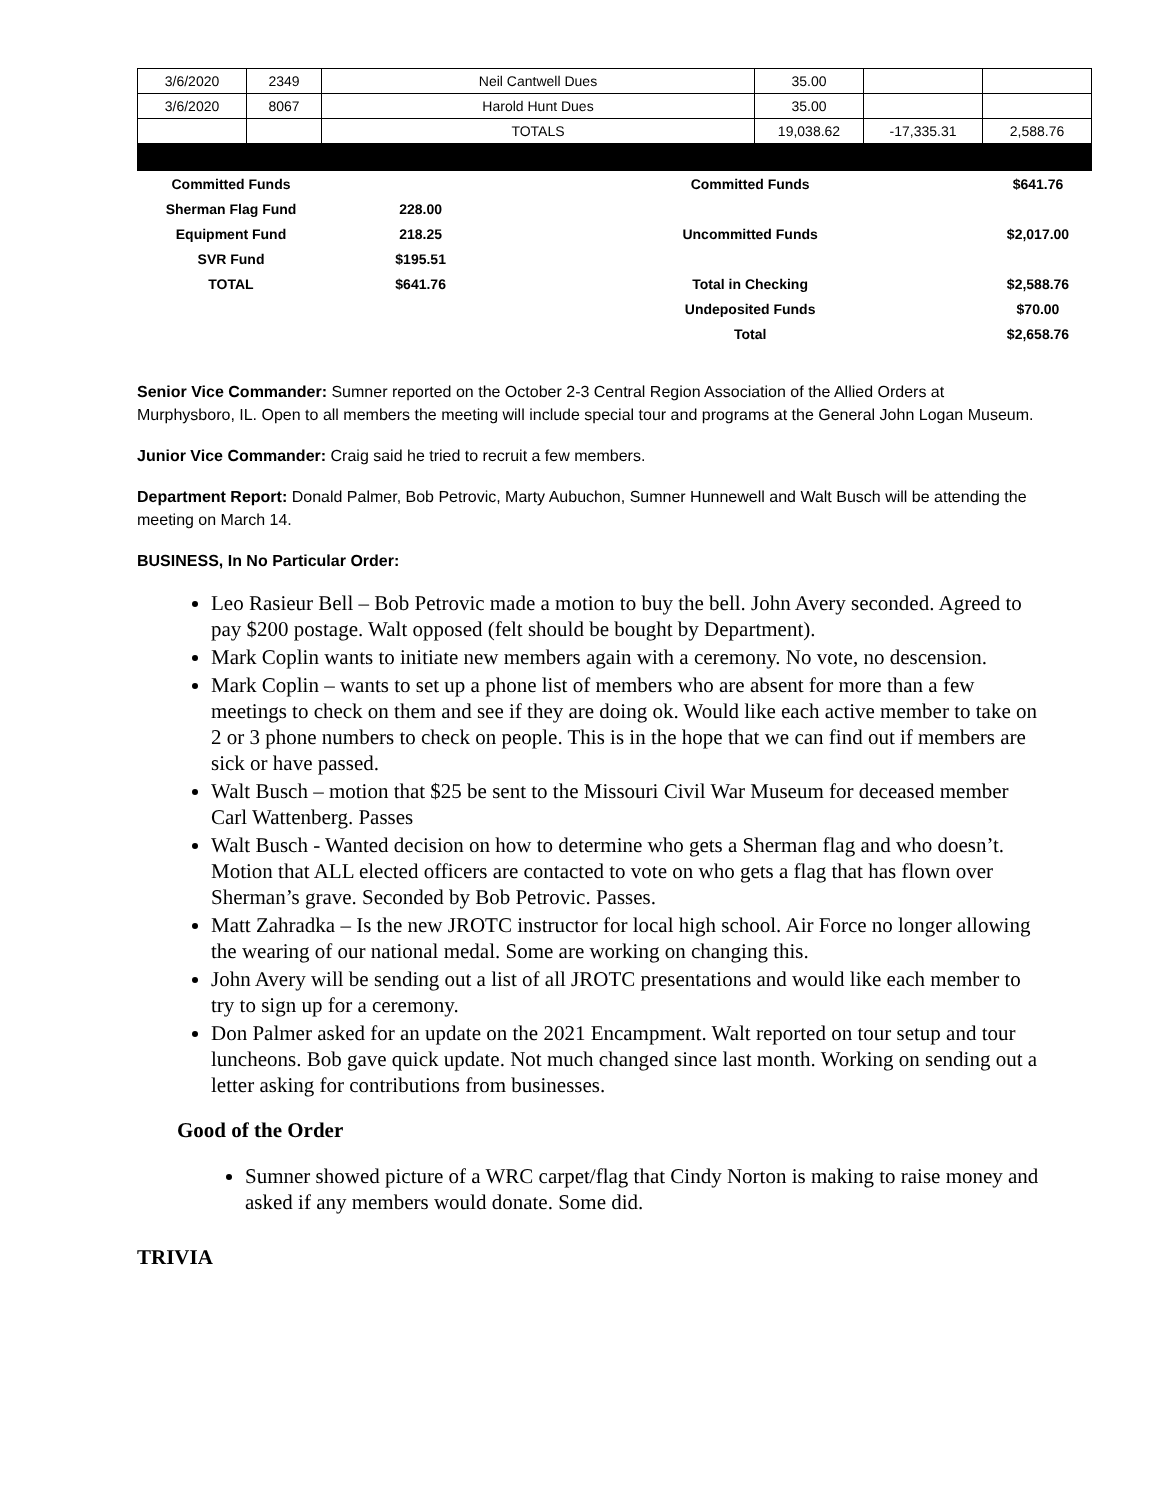| 3/6/2020 | 2349 | Neil Cantwell Dues | 35.00 | | |
| 3/6/2020 | 8067 | Harold Hunt Dues | 35.00 | | |
| | | TOTALS | 19,038.62 | -17,335.31 | 2,588.76 |
| Committed Funds | | Committed Funds | $641.76 |
| Sherman Flag Fund | 228.00 | | |
| Equipment Fund | 218.25 | Uncommitted Funds | $2,017.00 |
| SVR Fund | $195.51 | | |
| TOTAL | $641.76 | Total in Checking | $2,588.76 |
| | | Undeposited Funds | $70.00 |
| | | Total | $2,658.76 |
Senior Vice Commander: Sumner reported on the October 2-3 Central Region Association of the Allied Orders at Murphysboro, IL. Open to all members the meeting will include special tour and programs at the General John Logan Museum.
Junior Vice Commander: Craig said he tried to recruit a few members.
Department Report: Donald Palmer, Bob Petrovic, Marty Aubuchon, Sumner Hunnewell and Walt Busch will be attending the meeting on March 14.
BUSINESS, In No Particular Order:
Leo Rasieur Bell – Bob Petrovic made a motion to buy the bell. John Avery seconded. Agreed to pay $200 postage. Walt opposed (felt should be bought by Department).
Mark Coplin wants to initiate new members again with a ceremony. No vote, no descension.
Mark Coplin – wants to set up a phone list of members who are absent for more than a few meetings to check on them and see if they are doing ok. Would like each active member to take on 2 or 3 phone numbers to check on people. This is in the hope that we can find out if members are sick or have passed.
Walt Busch – motion that $25 be sent to the Missouri Civil War Museum for deceased member Carl Wattenberg. Passes
Walt Busch - Wanted decision on how to determine who gets a Sherman flag and who doesn’t. Motion that ALL elected officers are contacted to vote on who gets a flag that has flown over Sherman’s grave. Seconded by Bob Petrovic. Passes.
Matt Zahradka – Is the new JROTC instructor for local high school. Air Force no longer allowing the wearing of our national medal. Some are working on changing this.
John Avery will be sending out a list of all JROTC presentations and would like each member to try to sign up for a ceremony.
Don Palmer asked for an update on the 2021 Encampment. Walt reported on tour setup and tour luncheons. Bob gave quick update. Not much changed since last month. Working on sending out a letter asking for contributions from businesses.
Good of the Order
Sumner showed picture of a WRC carpet/flag that Cindy Norton is making to raise money and asked if any members would donate. Some did.
TRIVIA